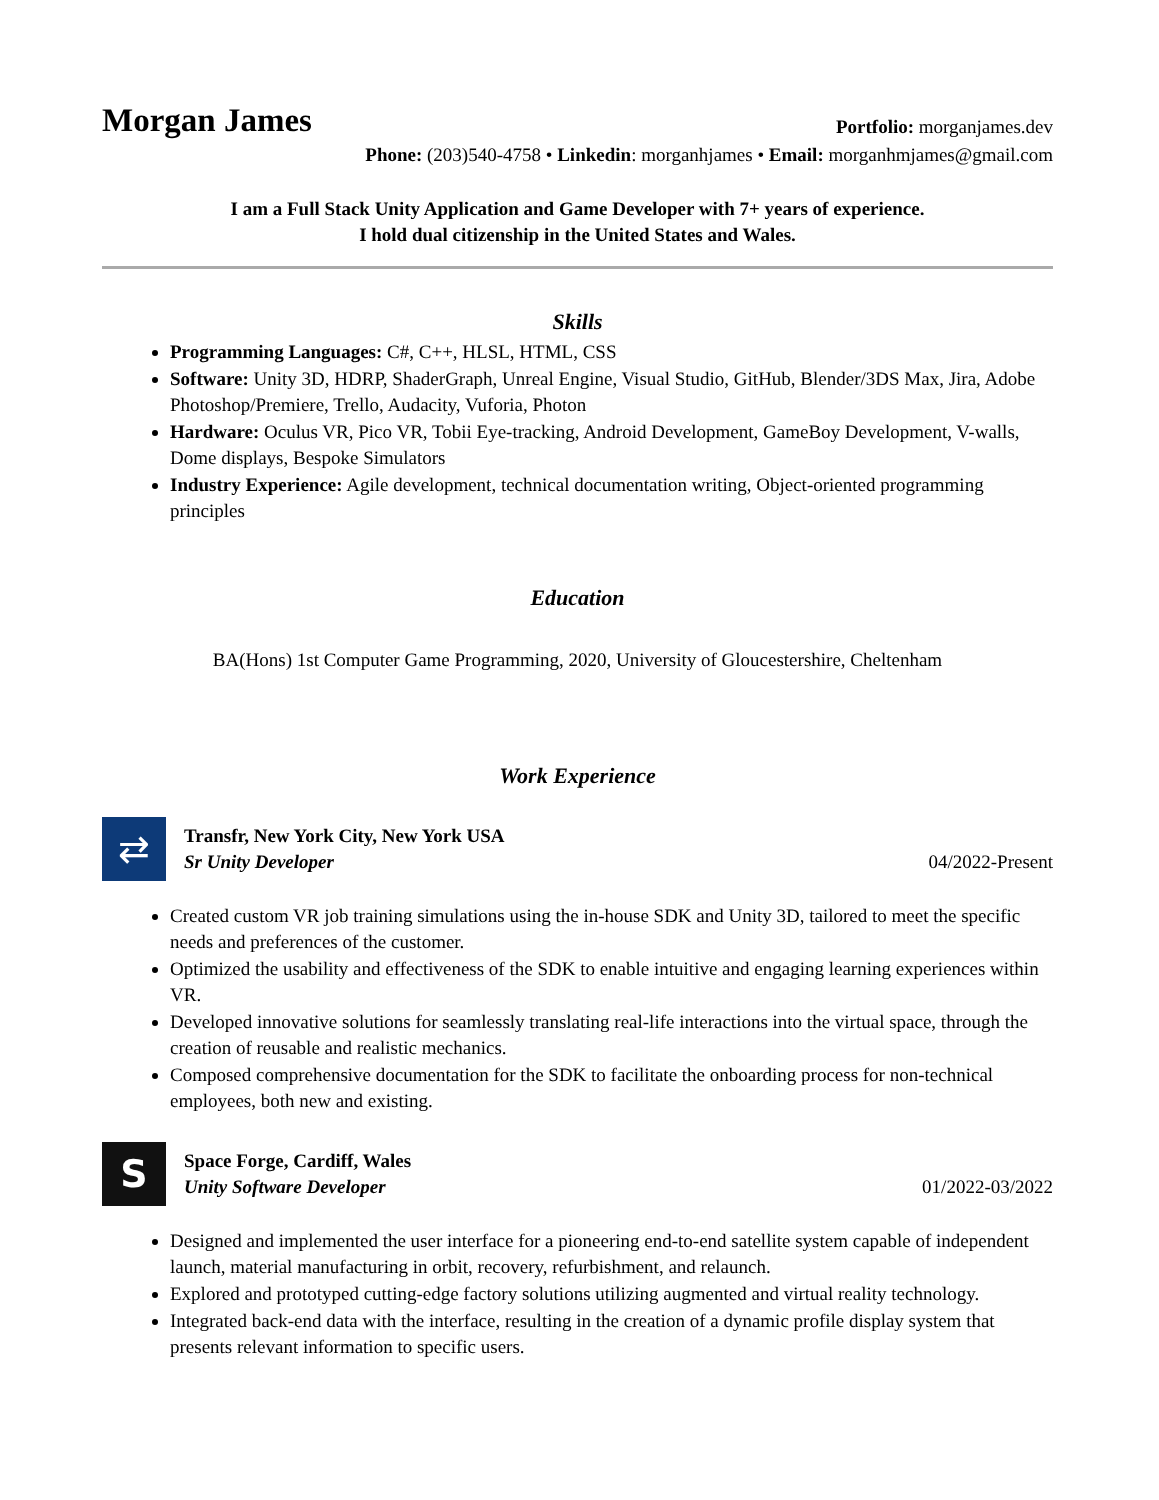Morgan James
Portfolio: morganjames.dev
Phone: (203)540-4758 • Linkedin: morganhjames • Email: morganhmjames@gmail.com
I am a Full Stack Unity Application and Game Developer with 7+ years of experience.
I hold dual citizenship in the United States and Wales.
Skills
Programming Languages: C#, C++, HLSL, HTML, CSS
Software: Unity 3D, HDRP, ShaderGraph, Unreal Engine, Visual Studio, GitHub, Blender/3DS Max, Jira, Adobe Photoshop/Premiere, Trello, Audacity, Vuforia, Photon
Hardware: Oculus VR, Pico VR, Tobii Eye-tracking, Android Development, GameBoy Development, V-walls, Dome displays, Bespoke Simulators
Industry Experience: Agile development, technical documentation writing, Object-oriented programming principles
Education
BA(Hons) 1st Computer Game Programming, 2020, University of Gloucestershire, Cheltenham
Work Experience
⇄
Transfr, New York City, New York USA
Sr Unity Developer 04/2022-Present
Created custom VR job training simulations using the in-house SDK and Unity 3D, tailored to meet the specific needs and preferences of the customer.
Optimized the usability and effectiveness of the SDK to enable intuitive and engaging learning experiences within VR.
Developed innovative solutions for seamlessly translating real-life interactions into the virtual space, through the creation of reusable and realistic mechanics.
Composed comprehensive documentation for the SDK to facilitate the onboarding process for non-technical employees, both new and existing.
S
Space Forge, Cardiff, Wales
Unity Software Developer 01/2022-03/2022
Designed and implemented the user interface for a pioneering end-to-end satellite system capable of independent launch, material manufacturing in orbit, recovery, refurbishment, and relaunch.
Explored and prototyped cutting-edge factory solutions utilizing augmented and virtual reality technology.
Integrated back-end data with the interface, resulting in the creation of a dynamic profile display system that presents relevant information to specific users.